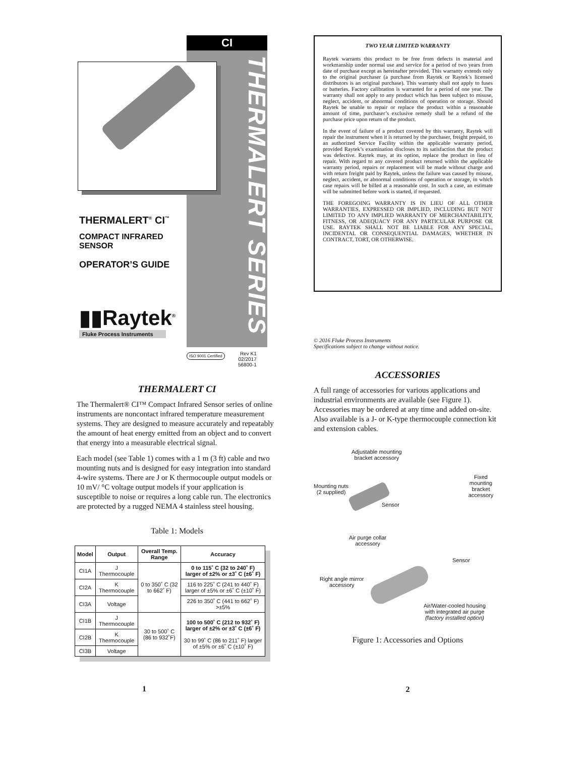CI
THERMALERT SERIES
THERMALERT<sup>®</sup> CI<sup>™</sup>
COMPACT INFRARED
SENSOR
OPERATOR’S GUIDE
▮▮Raytek<sup>®</sup>
Fluke Process Instruments
ISO 9001 Certified
Rev K1
02/2017
56800-1
THERMALERT CI
The Thermalert® CI™ Compact Infrared Sensor series of online instruments are noncontact infrared temperature measurement systems. They are designed to measure accurately and repeatably the amount of heat energy emitted from an object and to convert that energy into a measurable electrical signal.
Each model (see Table 1) comes with a 1 m (3 ft) cable and two mounting nuts and is designed for easy integration into standard 4-wire systems. There are J or K thermocouple output models or 10 mV/ °C voltage output models if your application is susceptible to noise or requires a long cable run. The electronics are protected by a rugged NEMA 4 stainless steel housing.
Table 1: Models
| Model | Output | Overall Temp. Range | Accuracy |
| --- | --- | --- | --- |
| CI1A | J Thermocouple | 0 to 350˚ C (32 to 662˚ F) | 0 to 115˚ C (32 to 240˚ F) larger of ±2% or ±3˚ C (±6˚ F) |
| CI2A | K Thermocouple | | 116 to 225˚ C (241 to 440˚ F) larger of ±5% or ±6˚ C (±10˚ F) |
| CI3A | Voltage | | 226 to 350˚ C (441 to 662˚ F) >±5% |
| CI1B | J Thermocouple | 30 to 500˚ C (86 to 932˚F) | 100 to 500˚ C (212 to 932˚ F) larger of ±2% or ±3˚ C (±6˚ F) 30 to 99˚ C (86 to 211˚ F) larger of ±5% or ±6˚ C (±10˚ F) |
| CI2B | K Thermocouple | | |
| CI3B | Voltage | | |
1
TWO YEAR LIMITED WARRANTY
Raytek warrants this product to be free from defects in material and workmanship under normal use and service for a period of two years from date of purchase except as hereinafter provided. This warranty extends only to the original purchaser (a purchase from Raytek or Raytek’s licensed distributors is an original purchase). This warranty shall not apply to fuses or batteries. Factory calibration is warranted for a period of one year. The warranty shall not apply to any product which has been subject to misuse, neglect, accident, or abnormal conditions of operation or storage. Should Raytek be unable to repair or replace the product within a reasonable amount of time, purchaser’s exclusive remedy shall be a refund of the purchase price upon return of the product.
In the event of failure of a product covered by this warranty, Raytek will repair the instrument when it is returned by the purchaser, freight prepaid, to an authorized Service Facility within the applicable warranty period, provided Raytek’s examination discloses to its satisfaction that the product was defective. Raytek may, at its option, replace the product in lieu of repair. With regard to any covered product returned within the applicable warranty period, repairs or replacement will be made without charge and with return freight paid by Raytek, unless the failure was caused by misuse, neglect, accident, or abnormal conditions of operation or storage, in which case repairs will be billed at a reasonable cost. In such a case, an estimate will be submitted before work is started, if requested.
THE FOREGOING WARRANTY IS IN LIEU OF ALL OTHER WARRANTIES, EXPRESSED OR IMPLIED, INCLUDING BUT NOT LIMITED TO ANY IMPLIED WARRANTY OF MERCHANTABILITY, FITNESS, OR ADEQUACY FOR ANY PARTICULAR PURPOSE OR USE. RAYTEK SHALL NOT BE LIABLE FOR ANY SPECIAL, INCIDENTAL OR CONSEQUENTIAL DAMAGES, WHETHER IN CONTRACT, TORT, OR OTHERWISE.
© 2016 Fluke Process Instruments
Specifications subject to change without notice.
ACCESSORIES
A full range of accessories for various applications and industrial environments are available (see Figure 1). Accessories may be ordered at any time and added on-site. Also available is a J- or K-type thermocouple connection kit and extension cables.
Adjustable mounting
bracket accessory
Fixed
mounting bracket
accessory
Mounting nuts
(2 supplied)
Sensor
Air purge collar
accessory
Sensor
Right angle mirror
accessory
Air/Water-cooled housing
with integrated air purge
(factory installed option)
Figure 1: Accessories and Options
2